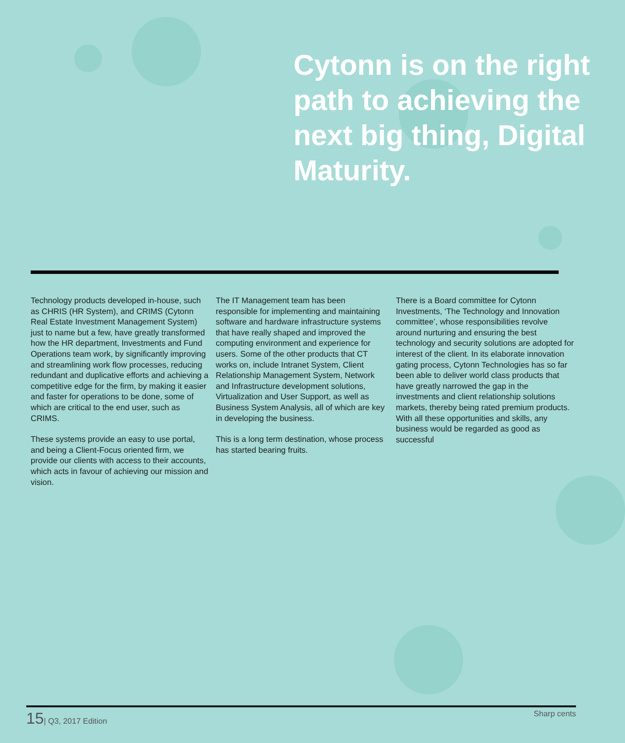Cytonn is on the right path to achieving the next big thing, Digital Maturity.
Technology products developed in-house, such as CHRIS (HR System), and CRIMS (Cytonn Real Estate Investment Management System) just to name but a few, have greatly transformed how the HR department, Investments and Fund Operations team work, by significantly improving and streamlining work flow processes, reducing redundant and duplicative efforts and achieving a competitive edge for the firm, by making it easier and faster for operations to be done, some of which are critical to the end user, such as CRIMS.
These systems provide an easy to use portal, and being a Client-Focus oriented firm, we provide our clients with access to their accounts, which acts in favour of achieving our mission and vision.
The IT Management team has been responsible for implementing and maintaining software and hardware infrastructure systems that have really shaped and improved the computing environment and experience for users. Some of the other products that CT works on, include Intranet System, Client Relationship Management System, Network and Infrastructure development solutions, Virtualization and User Support, as well as Business System Analysis, all of which are key in developing the business.
This is a long term destination, whose process has started bearing fruits.
There is a Board committee for Cytonn Investments, ‘The Technology and Innovation committee’, whose responsibilities revolve around nurturing and ensuring the best technology and security solutions are adopted for interest of the client. In its elaborate innovation gating process, Cytonn Technologies has so far been able to deliver world class products that have greatly narrowed the gap in the investments and client relationship solutions markets, thereby being rated premium products.
With all these opportunities and skills, any business would be regarded as good as successful
15| Q3, 2017 Edition Sharp cents